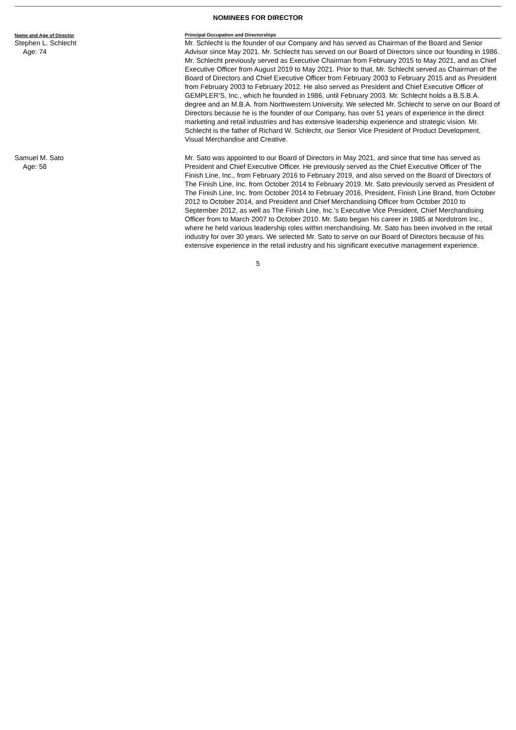NOMINEES FOR DIRECTOR
| Name and Age of Director | Principal Occupation and Directorships |
| --- | --- |
| Stephen L. Schlecht Age: 74 | Mr. Schlecht is the founder of our Company and has served as Chairman of the Board and Senior Advisor since May 2021. Mr. Schlecht has served on our Board of Directors since our founding in 1986. Mr. Schlecht previously served as Executive Chairman from February 2015 to May 2021, and as Chief Executive Officer from August 2019 to May 2021. Prior to that, Mr. Schlecht served as Chairman of the Board of Directors and Chief Executive Officer from February 2003 to February 2015 and as President from February 2003 to February 2012. He also served as President and Chief Executive Officer of GEMPLER’S, Inc., which he founded in 1986, until February 2003. Mr. Schlecht holds a B.S.B.A. degree and an M.B.A. from Northwestern University. We selected Mr. Schlecht to serve on our Board of Directors because he is the founder of our Company, has over 51 years of experience in the direct marketing and retail industries and has extensive leadership experience and strategic vision. Mr. Schlecht is the father of Richard W. Schlecht, our Senior Vice President of Product Development, Visual Merchandise and Creative. |
| Samuel M. Sato Age: 58 | Mr. Sato was appointed to our Board of Directors in May 2021, and since that time has served as President and Chief Executive Officer. He previously served as the Chief Executive Officer of The Finish Line, Inc., from February 2016 to February 2019, and also served on the Board of Directors of The Finish Line, Inc. from October 2014 to February 2019. Mr. Sato previously served as President of The Finish Line, Inc. from October 2014 to February 2016, President, Finish Line Brand, from October 2012 to October 2014, and President and Chief Merchandising Officer from October 2010 to September 2012, as well as The Finish Line, Inc.’s Executive Vice President, Chief Merchandising Officer from to March 2007 to October 2010. Mr. Sato began his career in 1985 at Nordstrom Inc., where he held various leadership roles within merchandising. Mr. Sato has been involved in the retail industry for over 30 years. We selected Mr. Sato to serve on our Board of Directors because of his extensive experience in the retail industry and his significant executive management experience. |
5